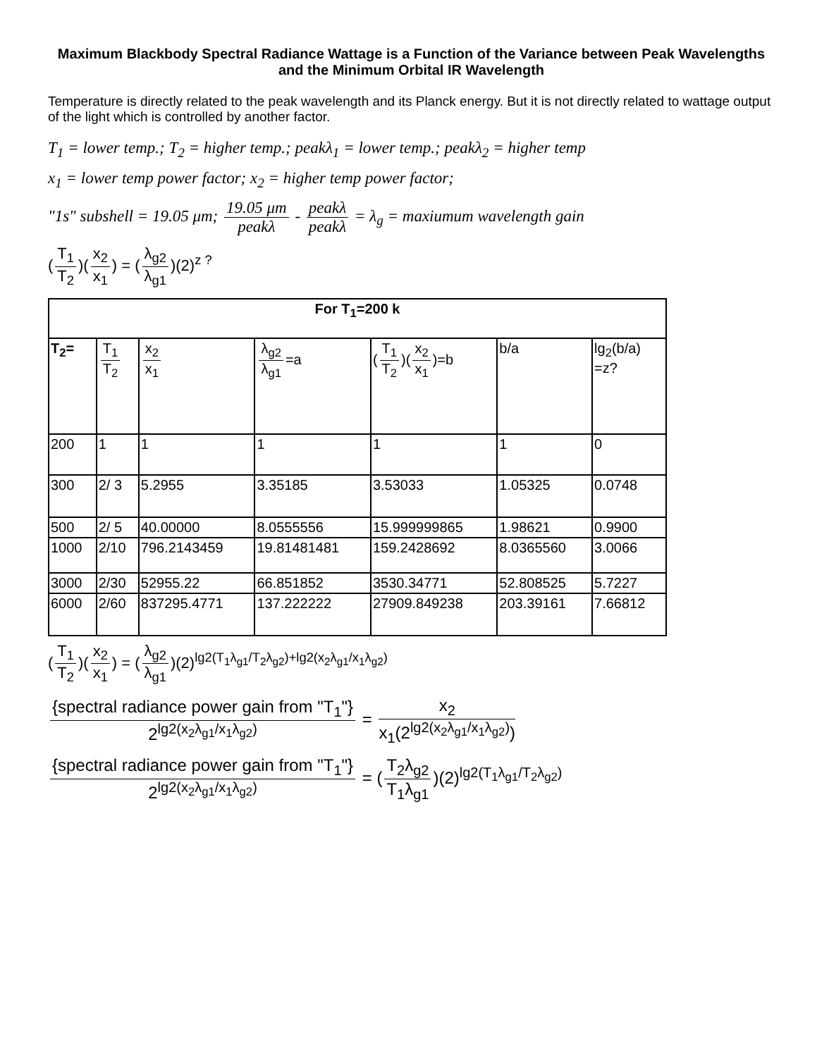Maximum Blackbody Spectral Radiance Wattage is a Function of the Variance between Peak Wavelengths and the Minimum Orbital IR Wavelength
Temperature is directly related to the peak wavelength and its Planck energy. But it is not directly related to wattage output of the light which is controlled by another factor.
T<sub>1</sub> = lower temp.; T<sub>2</sub> = higher temp.; peakλ<sub>1</sub> = lower temp.; peakλ<sub>2</sub> = higher temp
x<sub>1</sub> = lower temp power factor; x<sub>2</sub> = higher temp power factor;
"1s" subshell = 19.05 μm; 19.05 μm peakλ - peakλ peakλ = λ<sub>g</sub> = maxiumum wavelength gain
(T<sub>1</sub> T<sub>2</sub>)(x<sub>2</sub> x<sub>1</sub>) = (λ<sub>g2</sub> λ<sub>g1</sub>)(2)<sup>z ?</sup>
| For T<sub>1</sub>=200 k | | | | | | |
| --- | --- | --- | --- | --- | --- | --- |
| T<sub>2</sub>= | T<sub>1</sub> T<sub>2</sub> | x<sub>2</sub> x<sub>1</sub> | λ<sub>g2</sub> λ<sub>g1</sub> =a | ( T<sub>1</sub> T<sub>2</sub> )( x<sub>2</sub> x<sub>1</sub> )=b | b/a | lg<sub>2</sub>(b/a) =z? |
| 200 | 1 | 1 | 1 | 1 | 1 | 0 |
| 300 | 2/ 3 | 5.2955 | 3.35185 | 3.53033 | 1.05325 | 0.0748 |
| 500 | 2/ 5 | 40.00000 | 8.0555556 | 15.999999865 | 1.98621 | 0.9900 |
| 1000 | 2/10 | 796.2143459 | 19.81481481 | 159.2428692 | 8.0365560 | 3.0066 |
| 3000 | 2/30 | 52955.22 | 66.851852 | 3530.34771 | 52.808525 | 5.7227 |
| 6000 | 2/60 | 837295.4771 | 137.222222 | 27909.849238 | 203.39161 | 7.66812 |
(T<sub>1</sub> T<sub>2</sub>)(x<sub>2</sub> x<sub>1</sub>) = (λ<sub>g2</sub> λ<sub>g1</sub>)(2)<sup>lg2(T<sub>1</sub>λ<sub>g1</sub>/T<sub>2</sub>λ<sub>g2</sub>)+lg2(x<sub>2</sub>λ<sub>g1</sub>/x<sub>1</sub>λ<sub>g2</sub>)</sup>
{spectral radiance power gain from "T<sub>1</sub>"} 2<sup>lg2(x<sub>2</sub>λ<sub>g1</sub>/x<sub>1</sub>λ<sub>g2</sub>)</sup> = x<sub>2</sub> x<sub>1</sub>(2<sup>lg2(x<sub>2</sub>λ<sub>g1</sub>/x<sub>1</sub>λ<sub>g2</sub>)</sup>)
{spectral radiance power gain from "T<sub>1</sub>"} 2<sup>lg2(x<sub>2</sub>λ<sub>g1</sub>/x<sub>1</sub>λ<sub>g2</sub>)</sup> = (T<sub>2</sub>λ<sub>g2</sub> T<sub>1</sub>λ<sub>g1</sub>)(2)<sup>lg2(T<sub>1</sub>λ<sub>g1</sub>/T<sub>2</sub>λ<sub>g2</sub>)</sup>